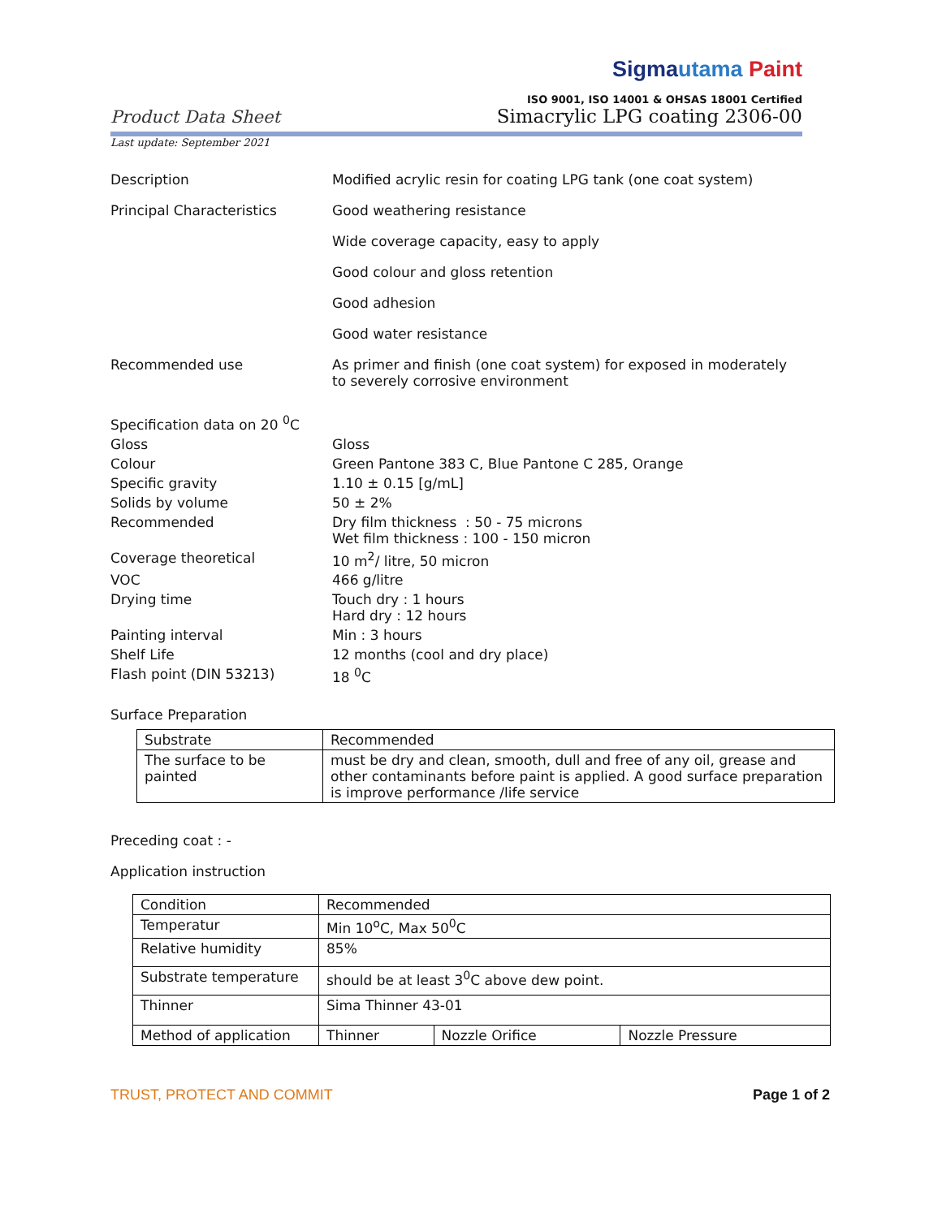Product Data Sheet
Sigmautama Paint
ISO 9001, ISO 14001 & OHSAS 18001 Certified
Simacrylic LPG coating 2306-00
Last update: September 2021
Description Modified acrylic resin for coating LPG tank (one coat system)
Principal Characteristics Good weathering resistance
Wide coverage capacity, easy to apply
Good colour and gloss retention
Good adhesion
Good water resistance
Recommended use As primer and finish (one coat system) for exposed in moderately to severely corrosive environment
Specification data on 20 <sup>0</sup>C
Gloss Gloss
Colour Green Pantone 383 C, Blue Pantone C 285, Orange
Specific gravity 1.10 ± 0.15 [g/mL]
Solids by volume 50 ± 2%
Recommended Dry film thickness : 50 - 75 microns
Wet film thickness : 100 - 150 micron
Coverage theoretical 10 m<sup>2</sup>/ litre, 50 micron
VOC 466 g/litre
Drying time Touch dry : 1 hours
Hard dry : 12 hours
Painting interval Min : 3 hours
Shelf Life 12 months (cool and dry place)
Flash point (DIN 53213) 18 <sup>0</sup>C
Surface Preparation
| Substrate | Recommended |
| The surface to be painted | must be dry and clean, smooth, dull and free of any oil, grease and other contaminants before paint is applied. A good surface preparation is improve performance /life service |
Preceding coat : -
Application instruction
| Condition | Recommended | | |
| Temperatur | Min 10<sup>o</sup>C, Max 50<sup>0</sup>C | | |
| Relative humidity | 85% | | |
| Substrate temperature | should be at least 3<sup>0</sup>C above dew point. | | |
| Thinner | Sima Thinner 43-01 | | |
| Method of application | Thinner | Nozzle Orifice | Nozzle Pressure |
TRUST, PROTECT AND COMMIT Page 1 of 2